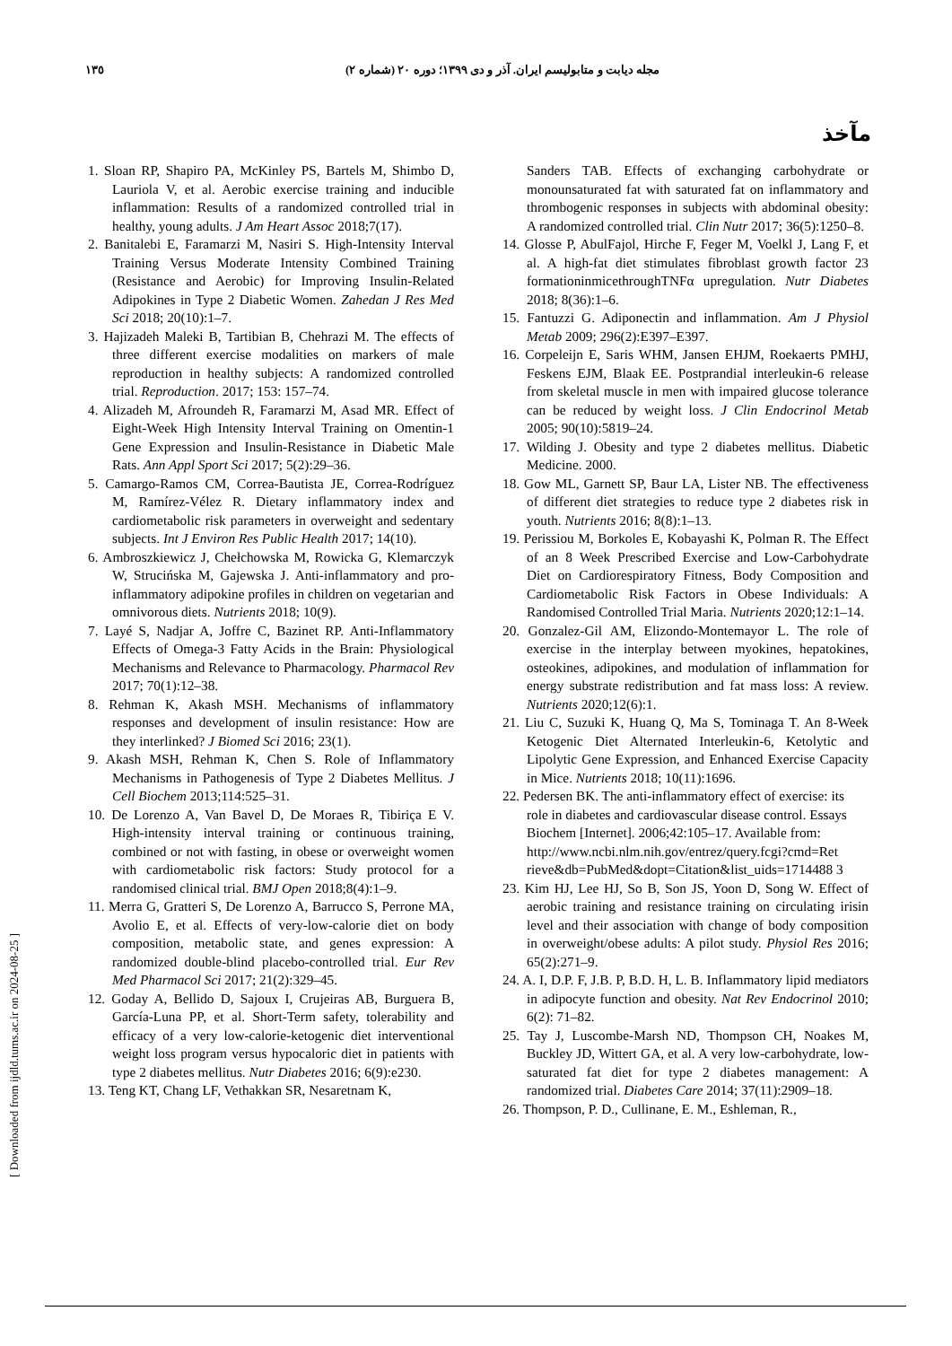١٣٥ مجله دیابت و متابولیسم ایران. آذر و دی ۱۳۹۹؛ دوره ۲۰ (شماره ۲)
مآخذ
1. Sloan RP, Shapiro PA, McKinley PS, Bartels M, Shimbo D, Lauriola V, et al. Aerobic exercise training and inducible inflammation: Results of a randomized controlled trial in healthy, young adults. J Am Heart Assoc 2018;7(17).
2. Banitalebi E, Faramarzi M, Nasiri S. High-Intensity Interval Training Versus Moderate Intensity Combined Training (Resistance and Aerobic) for Improving Insulin-Related Adipokines in Type 2 Diabetic Women. Zahedan J Res Med Sci 2018; 20(10):1–7.
3. Hajizadeh Maleki B, Tartibian B, Chehrazi M. The effects of three different exercise modalities on markers of male reproduction in healthy subjects: A randomized controlled trial. Reproduction. 2017; 153: 157–74.
4. Alizadeh M, Afroundeh R, Faramarzi M, Asad MR. Effect of Eight-Week High Intensity Interval Training on Omentin-1 Gene Expression and Insulin-Resistance in Diabetic Male Rats. Ann Appl Sport Sci 2017; 5(2):29–36.
5. Camargo-Ramos CM, Correa-Bautista JE, Correa-Rodríguez M, Ramírez-Vélez R. Dietary inflammatory index and cardiometabolic risk parameters in overweight and sedentary subjects. Int J Environ Res Public Health 2017; 14(10).
6. Ambroszkiewicz J, Chełchowska M, Rowicka G, Klemarczyk W, Strucińska M, Gajewska J. Anti-inflammatory and pro-inflammatory adipokine profiles in children on vegetarian and omnivorous diets. Nutrients 2018; 10(9).
7. Layé S, Nadjar A, Joffre C, Bazinet RP. Anti-Inflammatory Effects of Omega-3 Fatty Acids in the Brain: Physiological Mechanisms and Relevance to Pharmacology. Pharmacol Rev 2017; 70(1):12–38.
8. Rehman K, Akash MSH. Mechanisms of inflammatory responses and development of insulin resistance: How are they interlinked? J Biomed Sci 2016; 23(1).
9. Akash MSH, Rehman K, Chen S. Role of Inflammatory Mechanisms in Pathogenesis of Type 2 Diabetes Mellitus. J Cell Biochem 2013;114:525–31.
10. De Lorenzo A, Van Bavel D, De Moraes R, Tibiriça E V. High-intensity interval training or continuous training, combined or not with fasting, in obese or overweight women with cardiometabolic risk factors: Study protocol for a randomised clinical trial. BMJ Open 2018;8(4):1–9.
11. Merra G, Gratteri S, De Lorenzo A, Barrucco S, Perrone MA, Avolio E, et al. Effects of very-low-calorie diet on body composition, metabolic state, and genes expression: A randomized double-blind placebo-controlled trial. Eur Rev Med Pharmacol Sci 2017; 21(2):329–45.
12. Goday A, Bellido D, Sajoux I, Crujeiras AB, Burguera B, García-Luna PP, et al. Short-Term safety, tolerability and efficacy of a very low-calorie-ketogenic diet interventional weight loss program versus hypocaloric diet in patients with type 2 diabetes mellitus. Nutr Diabetes 2016; 6(9):e230.
13. Teng KT, Chang LF, Vethakkan SR, Nesaretnam K,
Sanders TAB. Effects of exchanging carbohydrate or monounsaturated fat with saturated fat on inflammatory and thrombogenic responses in subjects with abdominal obesity: A randomized controlled trial. Clin Nutr 2017; 36(5):1250–8.
14. Glosse P, AbulFajol, Hirche F, Feger M, Voelkl J, Lang F, et al. A high-fat diet stimulates fibroblast growth factor 23 formationinmicethroughTNFα upregulation. Nutr Diabetes 2018; 8(36):1–6.
15. Fantuzzi G. Adiponectin and inflammation. Am J Physiol Metab 2009; 296(2):E397–E397.
16. Corpeleijn E, Saris WHM, Jansen EHJM, Roekaerts PMHJ, Feskens EJM, Blaak EE. Postprandial interleukin-6 release from skeletal muscle in men with impaired glucose tolerance can be reduced by weight loss. J Clin Endocrinol Metab 2005; 90(10):5819–24.
17. Wilding J. Obesity and type 2 diabetes mellitus. Diabetic Medicine. 2000.
18. Gow ML, Garnett SP, Baur LA, Lister NB. The effectiveness of different diet strategies to reduce type 2 diabetes risk in youth. Nutrients 2016; 8(8):1–13.
19. Perissiou M, Borkoles E, Kobayashi K, Polman R. The Effect of an 8 Week Prescribed Exercise and Low-Carbohydrate Diet on Cardiorespiratory Fitness, Body Composition and Cardiometabolic Risk Factors in Obese Individuals: A Randomised Controlled Trial Maria. Nutrients 2020;12:1–14.
20. Gonzalez-Gil AM, Elizondo-Montemayor L. The role of exercise in the interplay between myokines, hepatokines, osteokines, adipokines, and modulation of inflammation for energy substrate redistribution and fat mass loss: A review. Nutrients 2020;12(6):1.
21. Liu C, Suzuki K, Huang Q, Ma S, Tominaga T. An 8-Week Ketogenic Diet Alternated Interleukin-6, Ketolytic and Lipolytic Gene Expression, and Enhanced Exercise Capacity in Mice. Nutrients 2018; 10(11):1696.
22. Pedersen BK. The anti-inflammatory effect of exercise: its role in diabetes and cardiovascular disease control. Essays Biochem [Internet]. 2006;42:105–17. Available from: http://www.ncbi.nlm.nih.gov/entrez/query.fcgi?cmd=Ret rieve&db=PubMed&dopt=Citation&list_uids=1714488 3
23. Kim HJ, Lee HJ, So B, Son JS, Yoon D, Song W. Effect of aerobic training and resistance training on circulating irisin level and their association with change of body composition in overweight/obese adults: A pilot study. Physiol Res 2016; 65(2):271–9.
24. A. I, D.P. F, J.B. P, B.D. H, L. B. Inflammatory lipid mediators in adipocyte function and obesity. Nat Rev Endocrinol 2010; 6(2): 71–82.
25. Tay J, Luscombe-Marsh ND, Thompson CH, Noakes M, Buckley JD, Wittert GA, et al. A very low-carbohydrate, low-saturated fat diet for type 2 diabetes management: A randomized trial. Diabetes Care 2014; 37(11):2909–18.
26. Thompson, P. D., Cullinane, E. M., Eshleman, R.,
[ Downloaded from ijdld.tums.ac.ir on 2024-08-25 ]